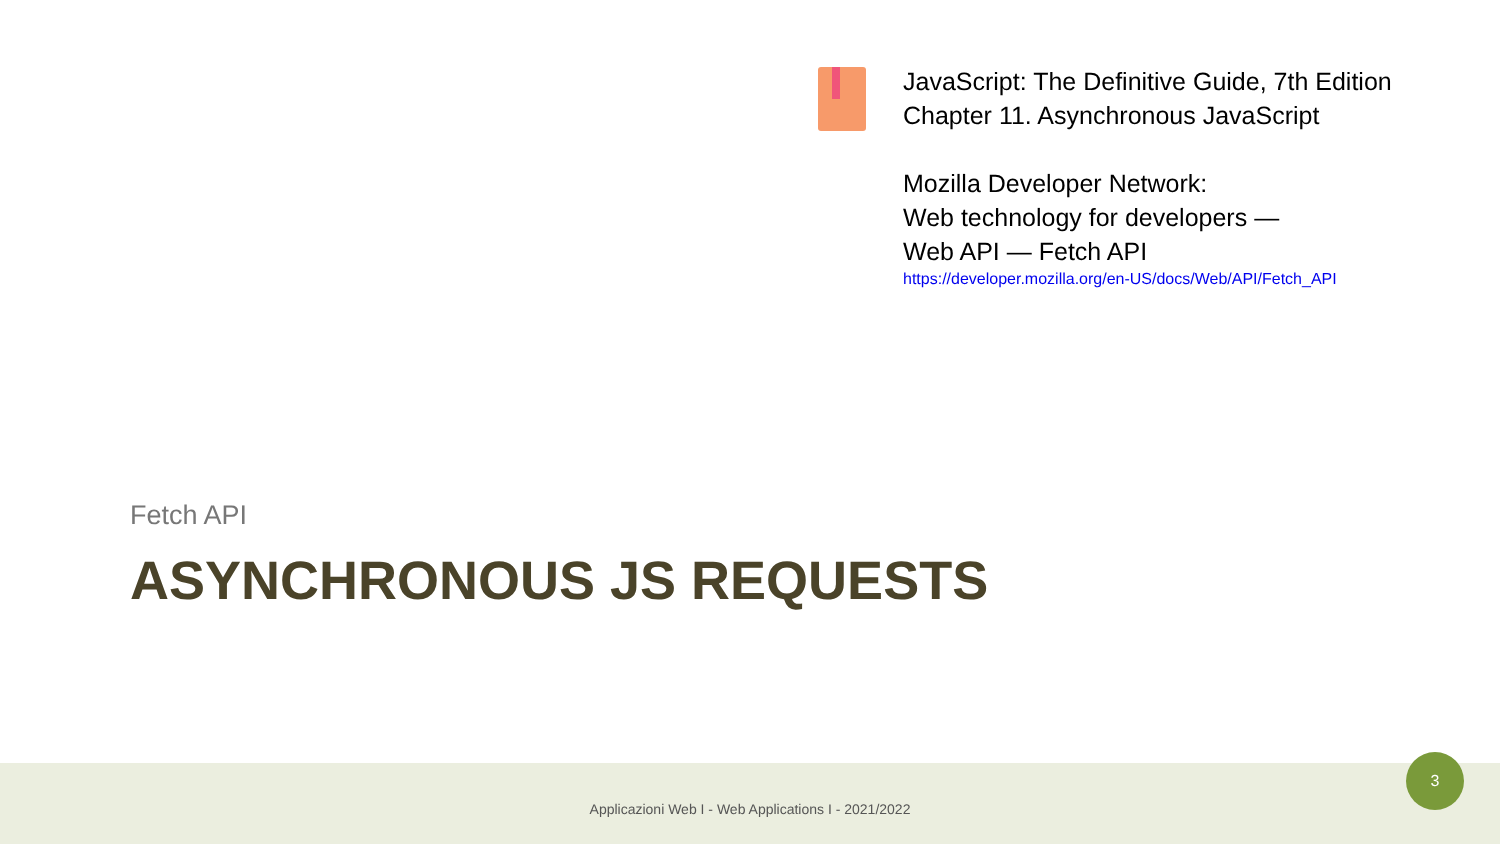JavaScript: The Definitive Guide, 7th Edition
Chapter 11. Asynchronous JavaScript
Mozilla Developer Network:
Web technology for developers —
Web API — Fetch API
https://developer.mozilla.org/en-US/docs/Web/API/Fetch_API
Fetch API
ASYNCHRONOUS JS REQUESTS
Applicazioni Web I - Web Applications I - 2021/2022
3